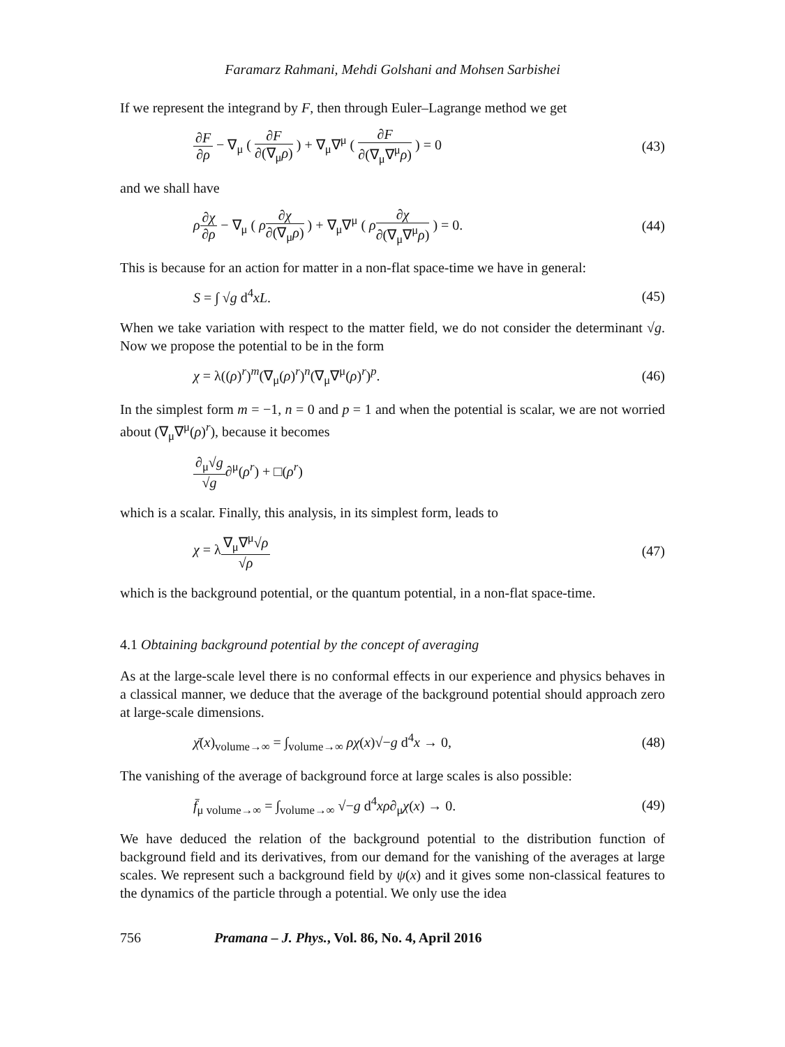Faramarz Rahmani, Mehdi Golshani and Mohsen Sarbishei
If we represent the integrand by F, then through Euler–Lagrange method we get
∂F ∂ρ − ∇<sub>μ</sub> ( ∂F ∂(∇<sub>μ</sub>ρ) ) + ∇<sub>μ</sub>∇<sup>μ</sup> ( ∂F ∂(∇<sub>μ</sub>∇<sup>μ</sup>ρ) ) = 0 (43)
and we shall have
ρ∂χ ∂ρ − ∇<sub>μ</sub> ( ρ∂χ ∂(∇<sub>μ</sub>ρ) ) + ∇<sub>μ</sub>∇<sup>μ</sup> ( ρ∂χ ∂(∇<sub>μ</sub>∇<sup>μ</sup>ρ) ) = 0. (44)
This is because for an action for matter in a non-flat space-time we have in general:
S = ∫ √g d<sup>4</sup>xL. (45)
When we take variation with respect to the matter field, we do not consider the determinant √g. Now we propose the potential to be in the form
χ = λ((ρ)<sup>r</sup>)<sup>m</sup>(∇<sub>μ</sub>(ρ)<sup>r</sup>)<sup>n</sup>(∇<sub>μ</sub>∇<sup>μ</sup>(ρ)<sup>r</sup>)<sup>p</sup>. (46)
In the simplest form m = −1, n = 0 and p = 1 and when the potential is scalar, we are not worried about (∇<sub>μ</sub>∇<sup>μ</sup>(ρ)<sup>r</sup>), because it becomes
∂<sub>μ</sub>√g √g∂<sup>μ</sup>(ρ<sup>r</sup>) + □(ρ<sup>r</sup>)
which is a scalar. Finally, this analysis, in its simplest form, leads to
χ = λ∇<sub>μ</sub>∇<sup>μ</sup>√ρ √ρ (47)
which is the background potential, or the quantum potential, in a non-flat space-time.
4.1 Obtaining background potential by the concept of averaging
As at the large-scale level there is no conformal effects in our experience and physics behaves in a classical manner, we deduce that the average of the background potential should approach zero at large-scale dimensions.
χ̄(x)<sub>volume→∞</sub> = ∫<sub>volume→∞</sub> ρχ(x)√−g d<sup>4</sup>x → 0, (48)
The vanishing of the average of background force at large scales is also possible:
f̄<sub>μ volume→∞</sub> = ∫<sub>volume→∞</sub> √−g d<sup>4</sup>xρ∂<sub>μ</sub>χ(x) → 0. (49)
We have deduced the relation of the background potential to the distribution function of background field and its derivatives, from our demand for the vanishing of the averages at large scales. We represent such a background field by ψ(x) and it gives some non-classical features to the dynamics of the particle through a potential. We only use the idea
756 Pramana – J. Phys., Vol. 86, No. 4, April 2016